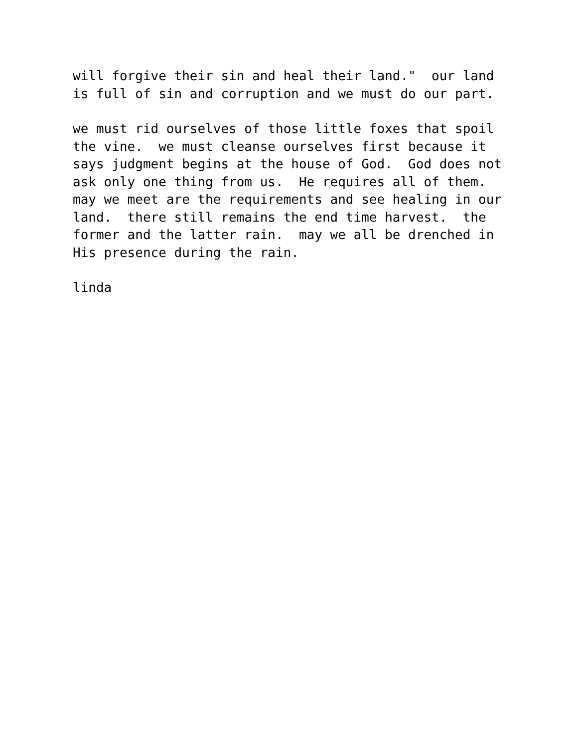will forgive their sin and heal their land." our land is full of sin and corruption and we must do our part.
we must rid ourselves of those little foxes that spoil the vine. we must cleanse ourselves first because it says judgment begins at the house of God. God does not ask only one thing from us. He requires all of them. may we meet are the requirements and see healing in our land. there still remains the end time harvest. the former and the latter rain. may we all be drenched in His presence during the rain.
linda